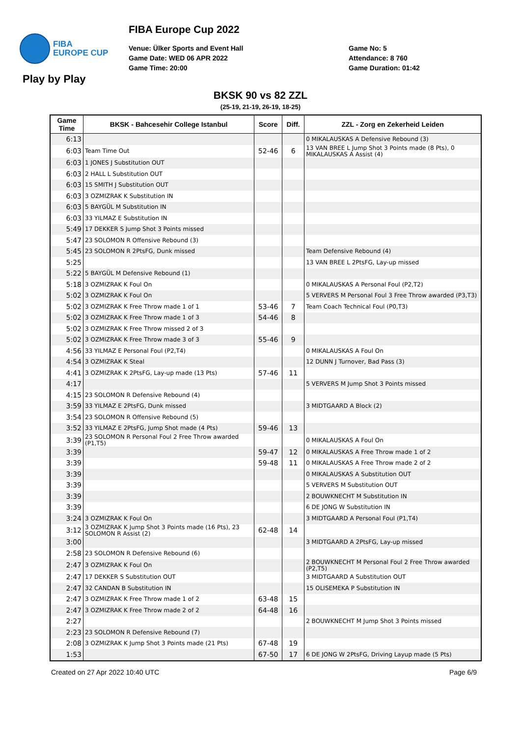FIBA
EUROPE CUP
Play by Play
FIBA Europe Cup 2022
Venue: Ülker Sports and Event Hall
Game Date: WED 06 APR 2022
Game Time: 20:00
Game No: 5
Attendance: 8 760
Game Duration: 01:42
BKSK 90 vs 82 ZZL
(25-19, 21-19, 26-19, 18-25)
| Game Time | BKSK - Bahcesehir College Istanbul | Score | Diff. | ZZL - Zorg en Zekerheid Leiden |
| --- | --- | --- | --- | --- |
| 6:13 | | | | 0 MIKALAUSKAS A Defensive Rebound (3) |
| 6:03 | Team Time Out | 52-46 | 6 | 13 VAN BREE L Jump Shot 3 Points made (8 Pts), 0 MIKALAUSKAS A Assist (4) |
| 6:03 | 1 JONES J Substitution OUT | | | |
| 6:03 | 2 HALL L Substitution OUT | | | |
| 6:03 | 15 SMITH J Substitution OUT | | | |
| 6:03 | 3 OZMIZRAK K Substitution IN | | | |
| 6:03 | 5 BAYGÜL M Substitution IN | | | |
| 6:03 | 33 YILMAZ E Substitution IN | | | |
| 5:49 | 17 DEKKER S Jump Shot 3 Points missed | | | |
| 5:47 | 23 SOLOMON R Offensive Rebound (3) | | | |
| 5:45 | 23 SOLOMON R 2PtsFG, Dunk missed | | | Team Defensive Rebound (4) |
| 5:25 | | | | 13 VAN BREE L 2PtsFG, Lay-up missed |
| 5:22 | 5 BAYGÜL M Defensive Rebound (1) | | | |
| 5:18 | 3 OZMIZRAK K Foul On | | | 0 MIKALAUSKAS A Personal Foul (P2,T2) |
| 5:02 | 3 OZMIZRAK K Foul On | | | 5 VERVERS M Personal Foul 3 Free Throw awarded (P3,T3) |
| 5:02 | 3 OZMIZRAK K Free Throw made 1 of 1 | 53-46 | 7 | Team Coach Technical Foul (P0,T3) |
| 5:02 | 3 OZMIZRAK K Free Throw made 1 of 3 | 54-46 | 8 | |
| 5:02 | 3 OZMIZRAK K Free Throw missed 2 of 3 | | | |
| 5:02 | 3 OZMIZRAK K Free Throw made 3 of 3 | 55-46 | 9 | |
| 4:56 | 33 YILMAZ E Personal Foul (P2,T4) | | | 0 MIKALAUSKAS A Foul On |
| 4:54 | 3 OZMIZRAK K Steal | | | 12 DUNN J Turnover, Bad Pass (3) |
| 4:41 | 3 OZMIZRAK K 2PtsFG, Lay-up made (13 Pts) | 57-46 | 11 | |
| 4:17 | | | | 5 VERVERS M Jump Shot 3 Points missed |
| 4:15 | 23 SOLOMON R Defensive Rebound (4) | | | |
| 3:59 | 33 YILMAZ E 2PtsFG, Dunk missed | | | 3 MIDTGAARD A Block (2) |
| 3:54 | 23 SOLOMON R Offensive Rebound (5) | | | |
| 3:52 | 33 YILMAZ E 2PtsFG, Jump Shot made (4 Pts) | 59-46 | 13 | |
| 3:39 | 23 SOLOMON R Personal Foul 2 Free Throw awarded (P1,T5) | | | 0 MIKALAUSKAS A Foul On |
| 3:39 | | 59-47 | 12 | 0 MIKALAUSKAS A Free Throw made 1 of 2 |
| 3:39 | | 59-48 | 11 | 0 MIKALAUSKAS A Free Throw made 2 of 2 |
| 3:39 | | | | 0 MIKALAUSKAS A Substitution OUT |
| 3:39 | | | | 5 VERVERS M Substitution OUT |
| 3:39 | | | | 2 BOUWKNECHT M Substitution IN |
| 3:39 | | | | 6 DE JONG W Substitution IN |
| 3:24 | 3 OZMIZRAK K Foul On | | | 3 MIDTGAARD A Personal Foul (P1,T4) |
| 3:12 | 3 OZMIZRAK K Jump Shot 3 Points made (16 Pts), 23 SOLOMON R Assist (2) | 62-48 | 14 | |
| 3:00 | | | | 3 MIDTGAARD A 2PtsFG, Lay-up missed |
| 2:58 | 23 SOLOMON R Defensive Rebound (6) | | | |
| 2:47 | 3 OZMIZRAK K Foul On | | | 2 BOUWKNECHT M Personal Foul 2 Free Throw awarded (P2,T5) |
| 2:47 | 17 DEKKER S Substitution OUT | | | 3 MIDTGAARD A Substitution OUT |
| 2:47 | 32 CANDAN B Substitution IN | | | 15 OLISEMEKA P Substitution IN |
| 2:47 | 3 OZMIZRAK K Free Throw made 1 of 2 | 63-48 | 15 | |
| 2:47 | 3 OZMIZRAK K Free Throw made 2 of 2 | 64-48 | 16 | |
| 2:27 | | | | 2 BOUWKNECHT M Jump Shot 3 Points missed |
| 2:23 | 23 SOLOMON R Defensive Rebound (7) | | | |
| 2:08 | 3 OZMIZRAK K Jump Shot 3 Points made (21 Pts) | 67-48 | 19 | |
| 1:53 | | 67-50 | 17 | 6 DE JONG W 2PtsFG, Driving Layup made (5 Pts) |
Created on 27 Apr 2022 10:40 UTC Page 6/9